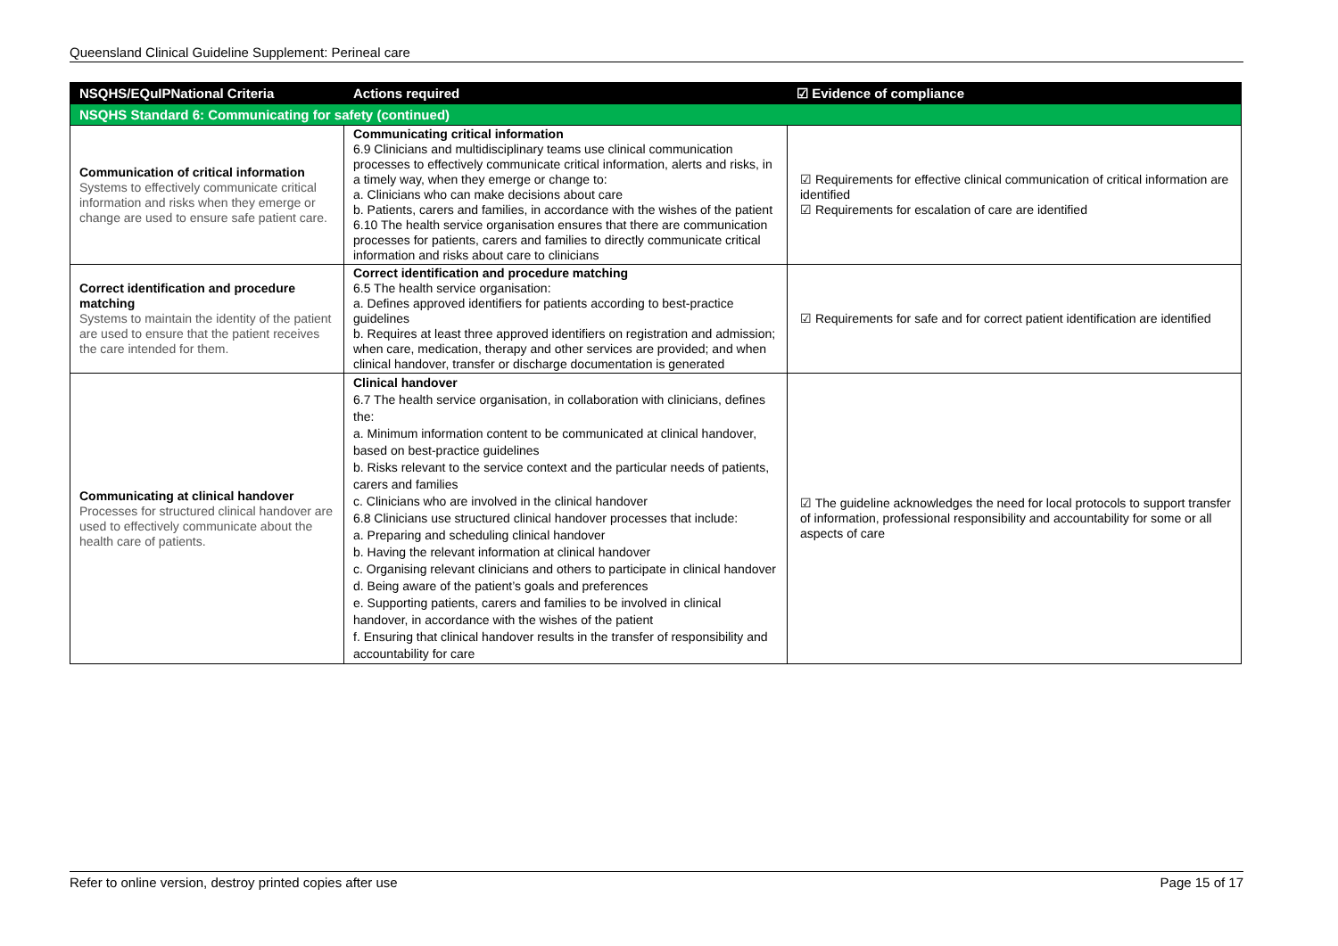Queensland Clinical Guideline Supplement: Perineal care
| NSQHS/EQuIPNational Criteria | Actions required | ☑ Evidence of compliance |
| --- | --- | --- |
| NSQHS Standard 6: Communicating for safety (continued) | | |
| Communication of critical information Systems to effectively communicate critical information and risks when they emerge or change are used to ensure safe patient care. | Communicating critical information 6.9 Clinicians and multidisciplinary teams use clinical communication processes to effectively communicate critical information, alerts and risks, in a timely way, when they emerge or change to: a. Clinicians who can make decisions about care b. Patients, carers and families, in accordance with the wishes of the patient 6.10 The health service organisation ensures that there are communication processes for patients, carers and families to directly communicate critical information and risks about care to clinicians | ☑ Requirements for effective clinical communication of critical information are identified ☑ Requirements for escalation of care are identified |
| Correct identification and procedure matching Systems to maintain the identity of the patient are used to ensure that the patient receives the care intended for them. | Correct identification and procedure matching 6.5 The health service organisation: a. Defines approved identifiers for patients according to best-practice guidelines b. Requires at least three approved identifiers on registration and admission; when care, medication, therapy and other services are provided; and when clinical handover, transfer or discharge documentation is generated | ☑ Requirements for safe and for correct patient identification are identified |
| Communicating at clinical handover Processes for structured clinical handover are used to effectively communicate about the health care of patients. | Clinical handover 6.7 The health service organisation, in collaboration with clinicians, defines the: a. Minimum information content to be communicated at clinical handover, based on best-practice guidelines b. Risks relevant to the service context and the particular needs of patients, carers and families c. Clinicians who are involved in the clinical handover 6.8 Clinicians use structured clinical handover processes that include: a. Preparing and scheduling clinical handover b. Having the relevant information at clinical handover c. Organising relevant clinicians and others to participate in clinical handover d. Being aware of the patient’s goals and preferences e. Supporting patients, carers and families to be involved in clinical handover, in accordance with the wishes of the patient f. Ensuring that clinical handover results in the transfer of responsibility and accountability for care | ☑ The guideline acknowledges the need for local protocols to support transfer of information, professional responsibility and accountability for some or all aspects of care |
Refer to online version, destroy printed copies after use Page 15 of 17